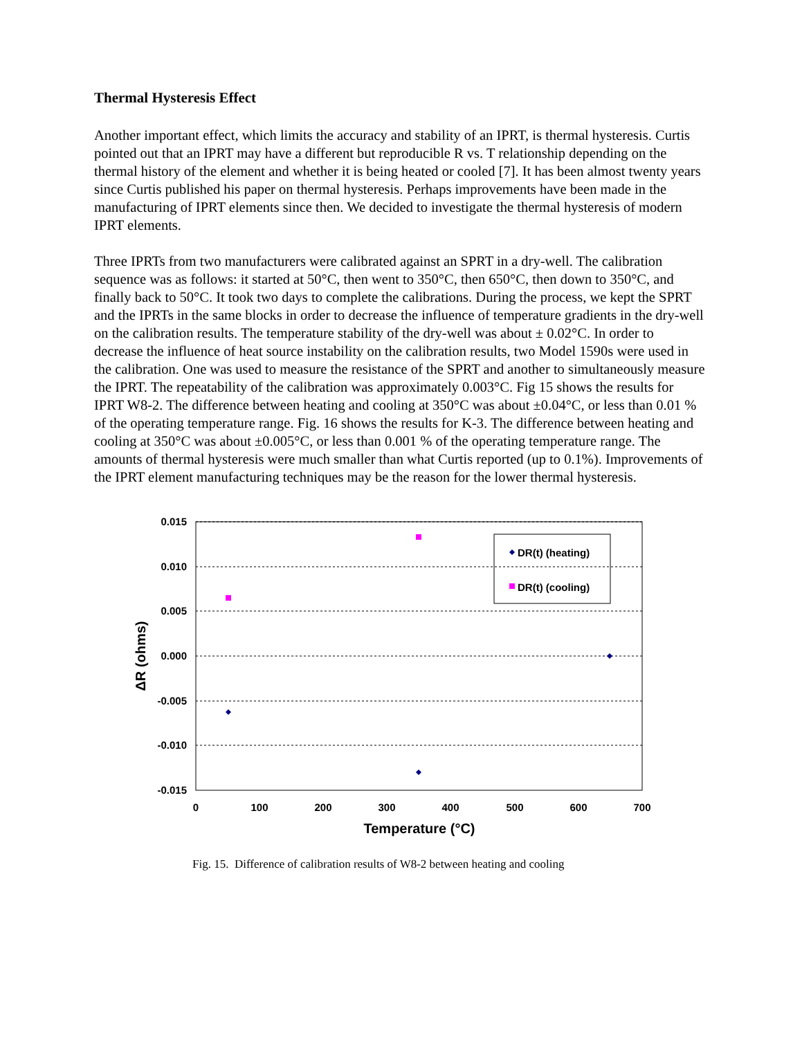Thermal Hysteresis Effect
Another important effect, which limits the accuracy and stability of an IPRT, is thermal hysteresis. Curtis pointed out that an IPRT may have a different but reproducible R vs. T relationship depending on the thermal history of the element and whether it is being heated or cooled [7]. It has been almost twenty years since Curtis published his paper on thermal hysteresis. Perhaps improvements have been made in the manufacturing of IPRT elements since then. We decided to investigate the thermal hysteresis of modern IPRT elements.
Three IPRTs from two manufacturers were calibrated against an SPRT in a dry-well. The calibration sequence was as follows: it started at 50°C, then went to 350°C, then 650°C, then down to 350°C, and finally back to 50°C. It took two days to complete the calibrations. During the process, we kept the SPRT and the IPRTs in the same blocks in order to decrease the influence of temperature gradients in the dry-well on the calibration results. The temperature stability of the dry-well was about ± 0.02°C. In order to decrease the influence of heat source instability on the calibration results, two Model 1590s were used in the calibration. One was used to measure the resistance of the SPRT and another to simultaneously measure the IPRT. The repeatability of the calibration was approximately 0.003°C. Fig 15 shows the results for IPRT W8-2. The difference between heating and cooling at 350°C was about ±0.04°C, or less than 0.01 % of the operating temperature range. Fig. 16 shows the results for K-3. The difference between heating and cooling at 350°C was about ±0.005°C, or less than 0.001 % of the operating temperature range. The amounts of thermal hysteresis were much smaller than what Curtis reported (up to 0.1%). Improvements of the IPRT element manufacturing techniques may be the reason for the lower thermal hysteresis.
0.015
0.010
0.005
0.000
-0.005
-0.010
-0.015
0
100
200
300
400
500
600
700
Temperature (°C)
ΔR (ohms)
DR(t) (heating)
DR(t) (cooling)
Fig. 15. Difference of calibration results of W8-2 between heating and cooling